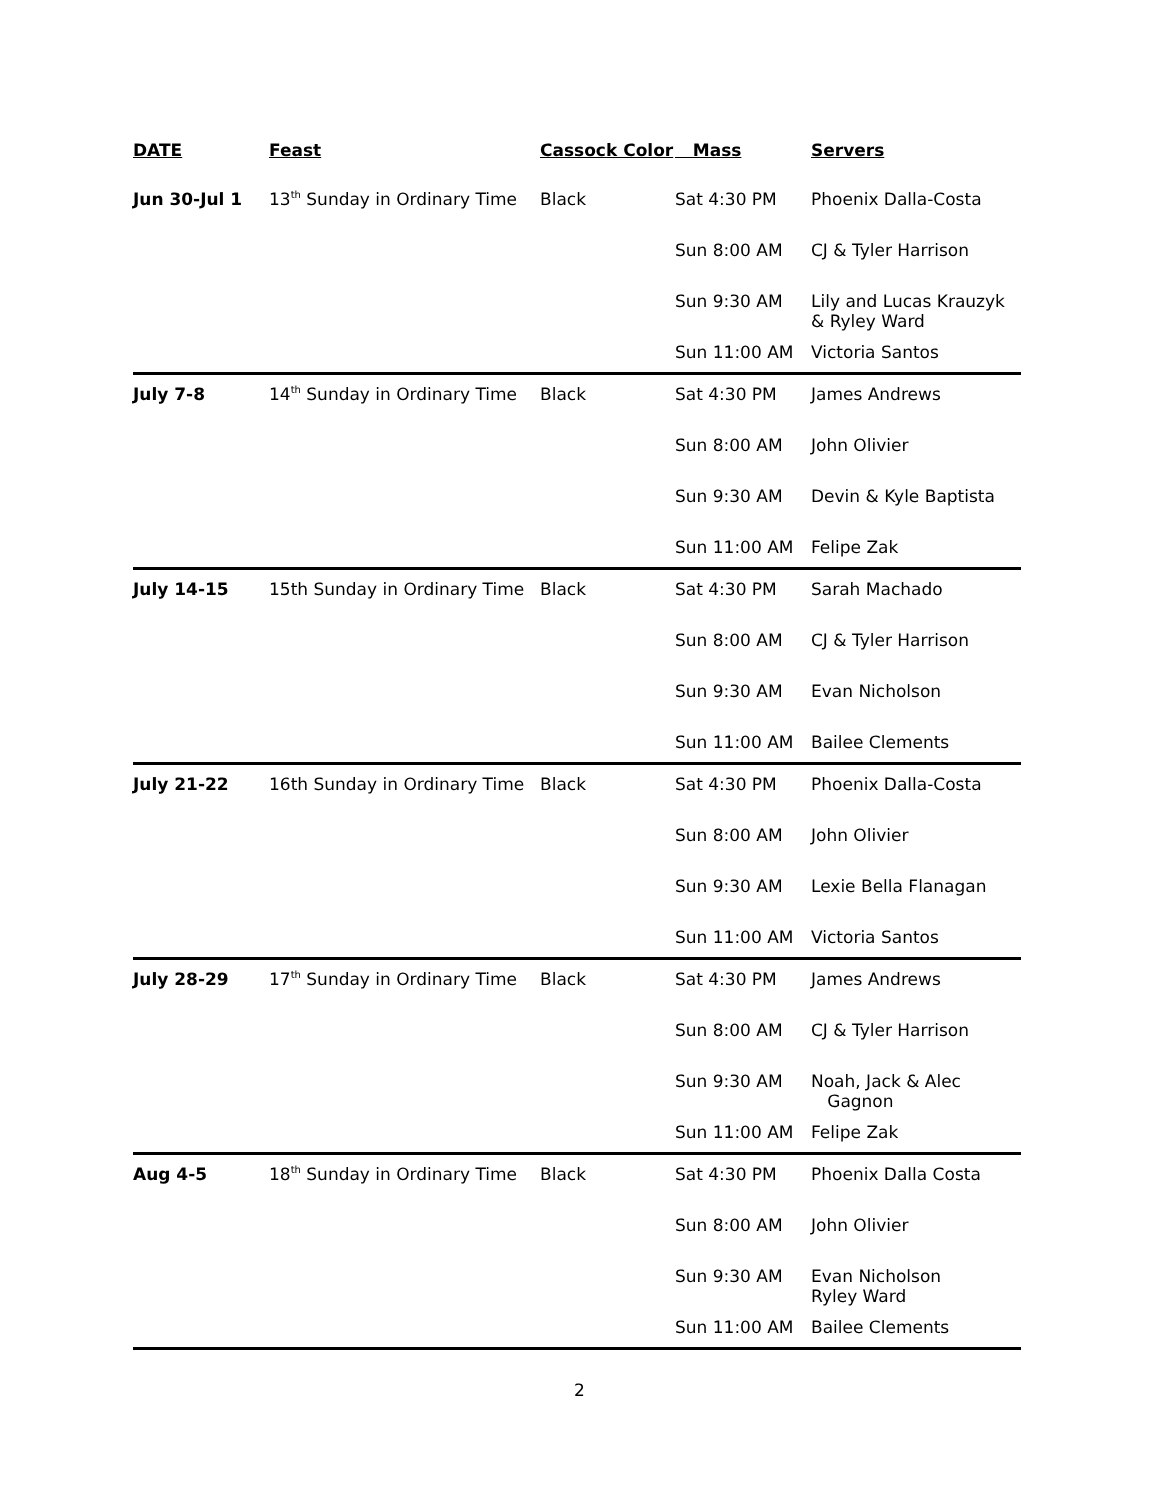| DATE | Feast | Cassock Color | Mass | Servers |
| --- | --- | --- | --- | --- |
| Jun 30-Jul 1 | 13<sup>th</sup> Sunday in Ordinary Time | Black | Sat 4:30 PM | Phoenix Dalla-Costa |
| | | | Sun 8:00 AM | CJ & Tyler Harrison |
| | | | Sun 9:30 AM | Lily and Lucas Krauzyk & Ryley Ward |
| | | | Sun 11:00 AM | Victoria Santos |
| July 7-8 | 14<sup>th</sup> Sunday in Ordinary Time | Black | Sat 4:30 PM | James Andrews |
| | | | Sun 8:00 AM | John Olivier |
| | | | Sun 9:30 AM | Devin & Kyle Baptista |
| | | | Sun 11:00 AM | Felipe Zak |
| July 14-15 | 15th Sunday in Ordinary Time | Black | Sat 4:30 PM | Sarah Machado |
| | | | Sun 8:00 AM | CJ & Tyler Harrison |
| | | | Sun 9:30 AM | Evan Nicholson |
| | | | Sun 11:00 AM | Bailee Clements |
| July 21-22 | 16th Sunday in Ordinary Time | Black | Sat 4:30 PM | Phoenix Dalla-Costa |
| | | | Sun 8:00 AM | John Olivier |
| | | | Sun 9:30 AM | Lexie Bella Flanagan |
| | | | Sun 11:00 AM | Victoria Santos |
| July 28-29 | 17<sup>th</sup> Sunday in Ordinary Time | Black | Sat 4:30 PM | James Andrews |
| | | | Sun 8:00 AM | CJ & Tyler Harrison |
| | | | Sun 9:30 AM | Noah, Jack & Alec Gagnon |
| | | | Sun 11:00 AM | Felipe Zak |
| Aug 4-5 | 18<sup>th</sup> Sunday in Ordinary Time | Black | Sat 4:30 PM | Phoenix Dalla Costa |
| | | | Sun 8:00 AM | John Olivier |
| | | | Sun 9:30 AM | Evan Nicholson Ryley Ward |
| | | | Sun 11:00 AM | Bailee Clements |
2